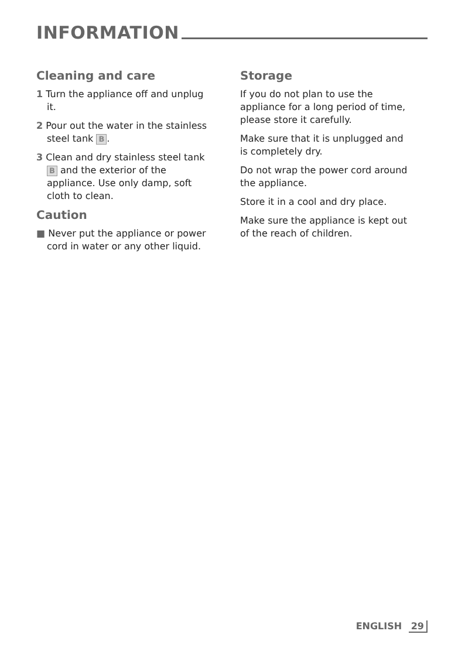INFORMATION
Cleaning and care
1 Turn the appliance off and unplug it.
2 Pour out the water in the stainless steel tank B.
3 Clean and dry stainless steel tank B and the exterior of the appliance. Use only damp, soft cloth to clean.
Caution
■ Never put the appliance or power cord in water or any other liquid.
Storage
If you do not plan to use the appliance for a long period of time, please store it carefully.
Make sure that it is unplugged and is completely dry.
Do not wrap the power cord around the appliance.
Store it in a cool and dry place.
Make sure the appliance is kept out of the reach of children.
ENGLISH 29